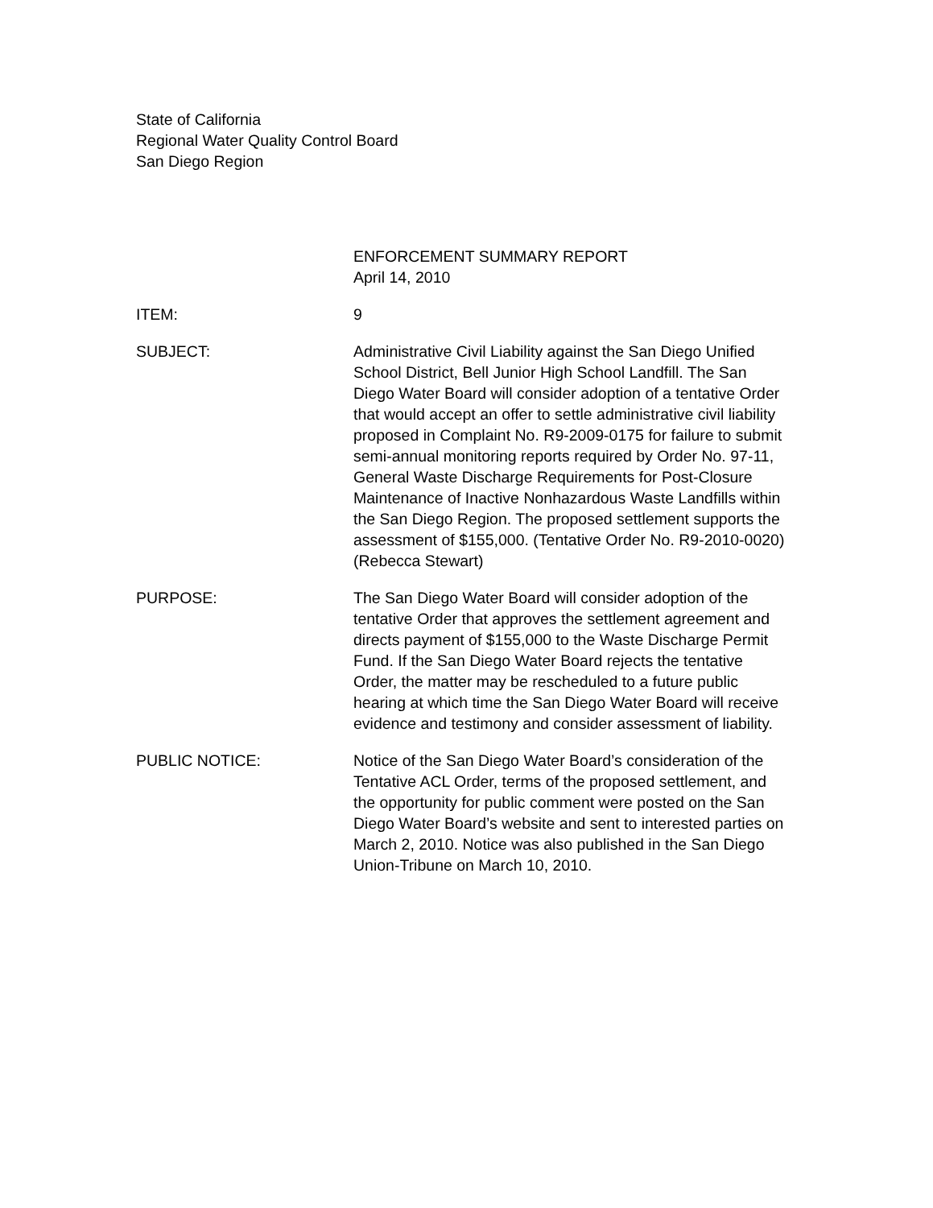State of California
Regional Water Quality Control Board
San Diego Region
ENFORCEMENT SUMMARY REPORT
April 14, 2010
ITEM: 9
SUBJECT: Administrative Civil Liability against the San Diego Unified School District, Bell Junior High School Landfill. The San Diego Water Board will consider adoption of a tentative Order that would accept an offer to settle administrative civil liability proposed in Complaint No. R9-2009-0175 for failure to submit semi-annual monitoring reports required by Order No. 97-11, General Waste Discharge Requirements for Post-Closure Maintenance of Inactive Nonhazardous Waste Landfills within the San Diego Region. The proposed settlement supports the assessment of $155,000. (Tentative Order No. R9-2010-0020) (Rebecca Stewart)
PURPOSE: The San Diego Water Board will consider adoption of the tentative Order that approves the settlement agreement and directs payment of $155,000 to the Waste Discharge Permit Fund. If the San Diego Water Board rejects the tentative Order, the matter may be rescheduled to a future public hearing at which time the San Diego Water Board will receive evidence and testimony and consider assessment of liability.
PUBLIC NOTICE: Notice of the San Diego Water Board’s consideration of the Tentative ACL Order, terms of the proposed settlement, and the opportunity for public comment were posted on the San Diego Water Board’s website and sent to interested parties on March 2, 2010. Notice was also published in the San Diego Union-Tribune on March 10, 2010.